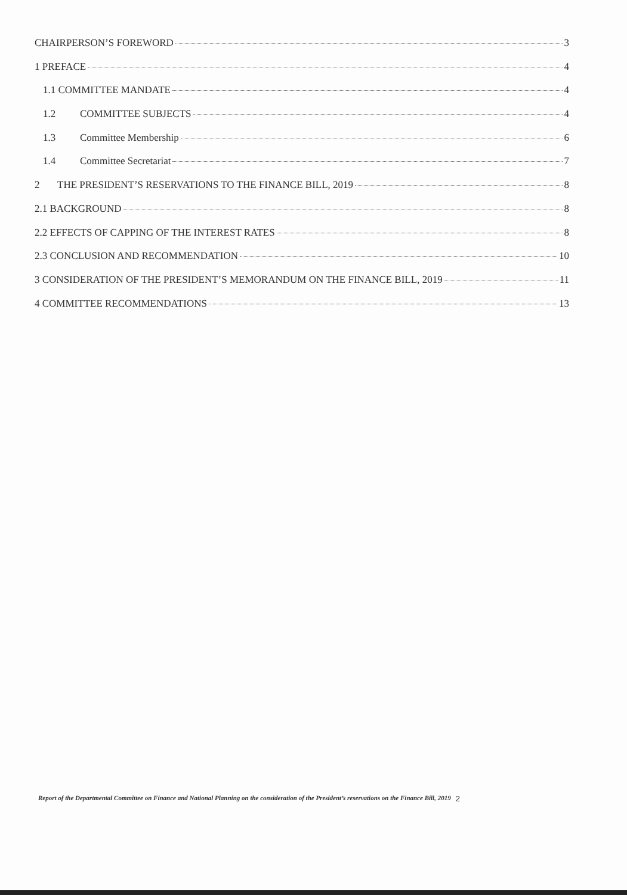CHAIRPERSON’S FOREWORD 3
1 PREFACE 4
1.1 COMMITTEE MANDATE 4
1.2 COMMITTEE SUBJECTS 4
1.3 Committee Membership 6
1.4 Committee Secretariat 7
2 THE PRESIDENT’S RESERVATIONS TO THE FINANCE BILL, 2019 8
2.1 BACKGROUND 8
2.2 EFFECTS OF CAPPING OF THE INTEREST RATES 8
2.3 CONCLUSION AND RECOMMENDATION 10
3 CONSIDERATION OF THE PRESIDENT’S MEMORANDUM ON THE FINANCE BILL, 2019 11
4 COMMITTEE RECOMMENDATIONS 13
Report of the Departmental Committee on Finance and National Planning on the consideration of the President’s reservations on the Finance Bill, 2019 2